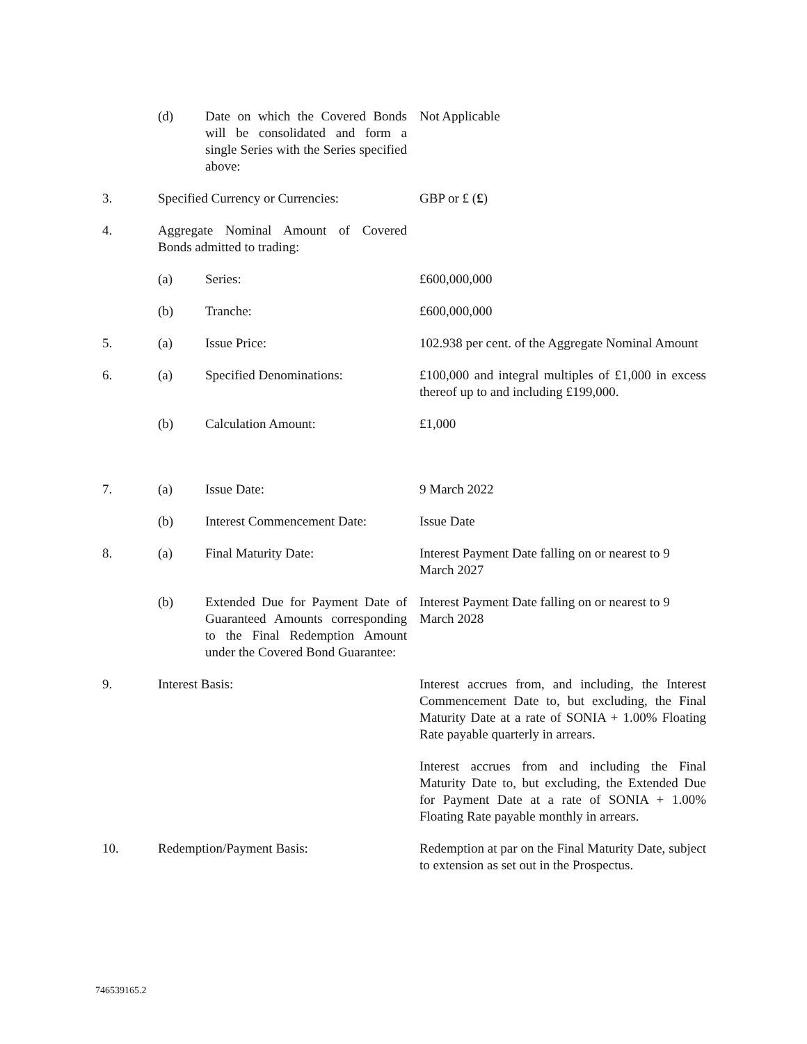| | (d) | Date on which the Covered Bonds will be consolidated and form a single Series with the Series specified above: | Not Applicable |
| 3. | Specified Currency or Currencies: | | GBP or £ ( £ ) |
| 4. | Aggregate Nominal Amount of Covered Bonds admitted to trading: | | |
| | (a) | Series: | £600,000,000 |
| | (b) | Tranche: | £600,000,000 |
| 5. | (a) | Issue Price: | 102.938 per cent. of the Aggregate Nominal Amount |
| 6. | (a) | Specified Denominations: | £100,000 and integral multiples of £1,000 in excess thereof up to and including £199,000. |
| | (b) | Calculation Amount: | £1,000 |
| 7. | (a) | Issue Date: | 9 March 2022 |
| | (b) | Interest Commencement Date: | Issue Date |
| 8. | (a) | Final Maturity Date: | Interest Payment Date falling on or nearest to 9 March 2027 |
| | (b) | Extended Due for Payment Date of Guaranteed Amounts corresponding to the Final Redemption Amount under the Covered Bond Guarantee: | Interest Payment Date falling on or nearest to 9 March 2028 |
| 9. | Interest Basis: | | Interest accrues from, and including, the Interest Commencement Date to, but excluding, the Final Maturity Date at a rate of SONIA + 1.00% Floating Rate payable quarterly in arrears. Interest accrues from and including the Final Maturity Date to, but excluding, the Extended Due for Payment Date at a rate of SONIA + 1.00% Floating Rate payable monthly in arrears. |
| 10. | Redemption/Payment Basis: | | Redemption at par on the Final Maturity Date, subject to extension as set out in the Prospectus. |
746539165.2